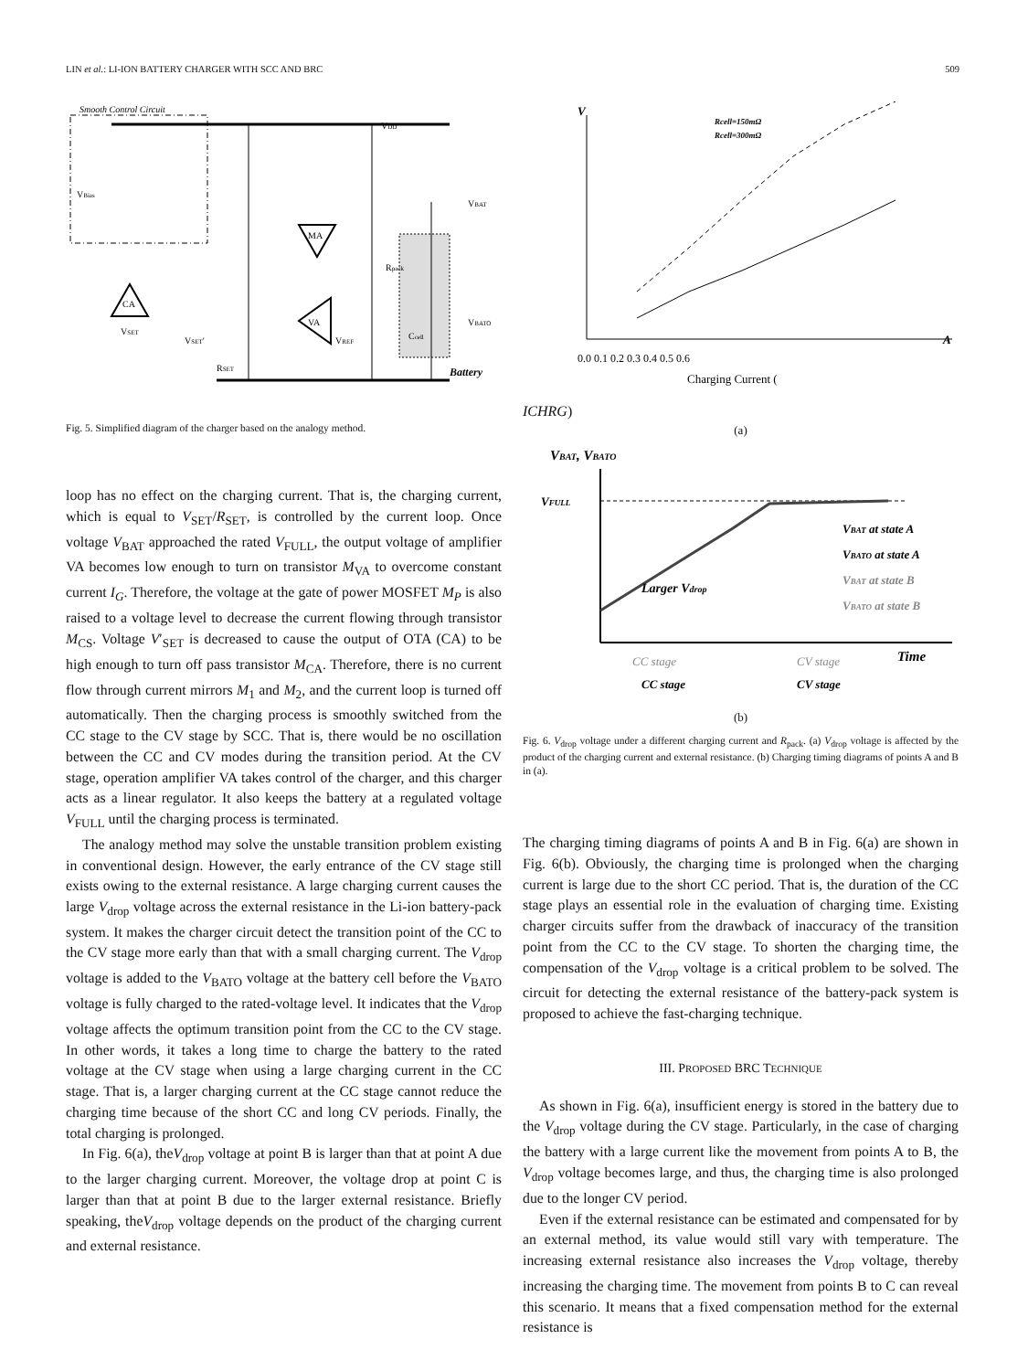LIN et al.: LI-ION BATTERY CHARGER WITH SCC AND BRC 509
Smooth Control Circuit
CA
MA
VA
VDD
VBias
VBAT
VBATO
VREF
VSET
VSET′
RSET
Rpack
Ccell
Battery
Fig. 5. Simplified diagram of the charger based on the analogy method.
loop has no effect on the charging current. That is, the charging current, which is equal to V<sub>SET</sub>/R<sub>SET</sub>, is controlled by the current loop. Once voltage V<sub>BAT</sub> approached the rated V<sub>FULL</sub>, the output voltage of amplifier VA becomes low enough to turn on transistor M<sub>VA</sub> to overcome constant current I<sub>G</sub>. Therefore, the voltage at the gate of power MOSFET M<sub>P</sub> is also raised to a voltage level to decrease the current flowing through transistor M<sub>CS</sub>. Voltage V′<sub>SET</sub> is decreased to cause the output of OTA (CA) to be high enough to turn off pass transistor M<sub>CA</sub>. Therefore, there is no current flow through current mirrors M<sub>1</sub> and M<sub>2</sub>, and the current loop is turned off automatically. Then the charging process is smoothly switched from the CC stage to the CV stage by SCC. That is, there would be no oscillation between the CC and CV modes during the transition period. At the CV stage, operation amplifier VA takes control of the charger, and this charger acts as a linear regulator. It also keeps the battery at a regulated voltage V<sub>FULL</sub> until the charging process is terminated.
The analogy method may solve the unstable transition problem existing in conventional design. However, the early entrance of the CV stage still exists owing to the external resistance. A large charging current causes the large V<sub>drop</sub> voltage across the external resistance in the Li-ion battery-pack system. It makes the charger circuit detect the transition point of the CC to the CV stage more early than that with a small charging current. The V<sub>drop</sub> voltage is added to the V<sub>BATO</sub> voltage at the battery cell before the V<sub>BATO</sub> voltage is fully charged to the rated-voltage level. It indicates that the V<sub>drop</sub> voltage affects the optimum transition point from the CC to the CV stage. In other words, it takes a long time to charge the battery to the rated voltage at the CV stage when using a large charging current in the CC stage. That is, a larger charging current at the CC stage cannot reduce the charging time because of the short CC and long CV periods. Finally, the total charging is prolonged.
In Fig. 6(a), theV<sub>drop</sub> voltage at point B is larger than that at point A due to the larger charging current. Moreover, the voltage drop at point C is larger than that at point B due to the larger external resistance. Briefly speaking, theV<sub>drop</sub> voltage depends on the product of the charging current and external resistance.
V
A
Rcell=150mΩ
Rcell=300mΩ
0.0 0.1 0.2 0.3 0.4 0.5 0.6
Charging Current (ICHRG)
(a)
VBAT, VBATO
VFULL
Larger Vdrop
VBAT at state A
VBATO at state A
VBAT at state B
VBATO at state B
Time
CC stage
CV stage
CC stage
CV stage
(b)
Fig. 6. V<sub>drop</sub> voltage under a different charging current and R<sub>pack</sub>. (a) V<sub>drop</sub> voltage is affected by the product of the charging current and external resistance. (b) Charging timing diagrams of points A and B in (a).
The charging timing diagrams of points A and B in Fig. 6(a) are shown in Fig. 6(b). Obviously, the charging time is prolonged when the charging current is large due to the short CC period. That is, the duration of the CC stage plays an essential role in the evaluation of charging time. Existing charger circuits suffer from the drawback of inaccuracy of the transition point from the CC to the CV stage. To shorten the charging time, the compensation of the V<sub>drop</sub> voltage is a critical problem to be solved. The circuit for detecting the external resistance of the battery-pack system is proposed to achieve the fast-charging technique.
III. PROPOSED BRC TECHNIQUE
As shown in Fig. 6(a), insufficient energy is stored in the battery due to the V<sub>drop</sub> voltage during the CV stage. Particularly, in the case of charging the battery with a large current like the movement from points A to B, the V<sub>drop</sub> voltage becomes large, and thus, the charging time is also prolonged due to the longer CV period.
Even if the external resistance can be estimated and compensated for by an external method, its value would still vary with temperature. The increasing external resistance also increases the V<sub>drop</sub> voltage, thereby increasing the charging time. The movement from points B to C can reveal this scenario. It means that a fixed compensation method for the external resistance is